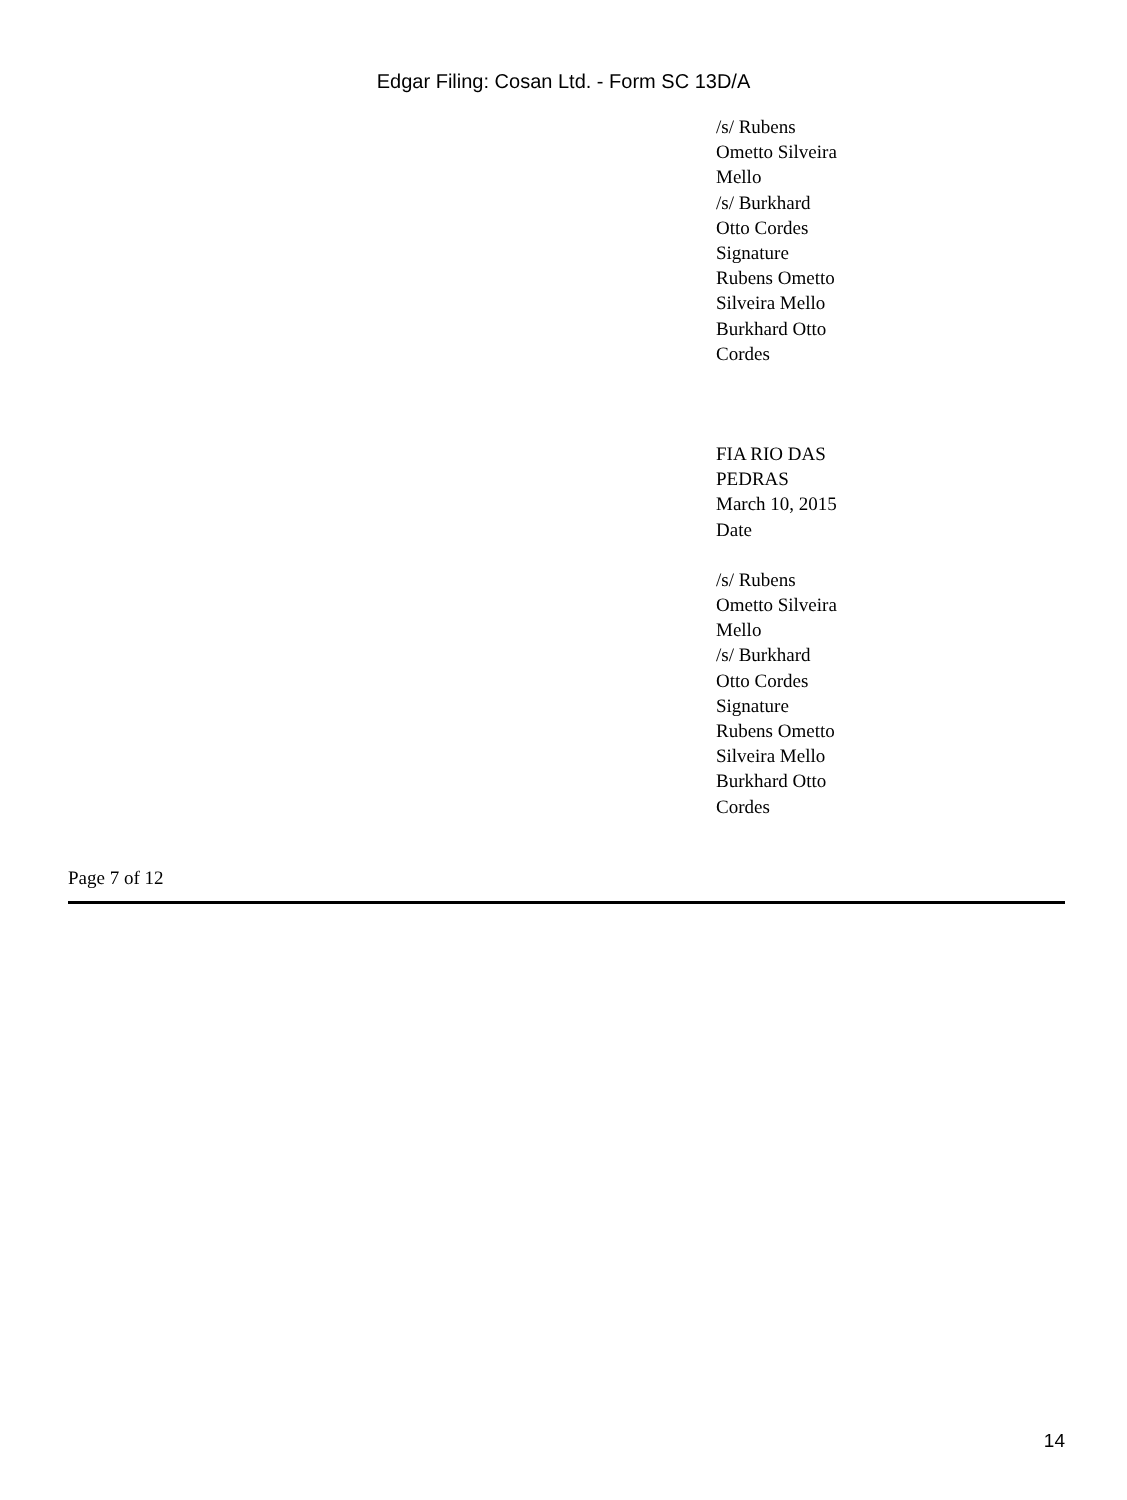Edgar Filing: Cosan Ltd. - Form SC 13D/A
/s/ Rubens
Ometto Silveira
Mello
/s/ Burkhard
Otto Cordes
Signature
Rubens Ometto
Silveira Mello
Burkhard Otto
Cordes
FIA RIO DAS
PEDRAS
March 10, 2015
Date
/s/ Rubens
Ometto Silveira
Mello
/s/ Burkhard
Otto Cordes
Signature
Rubens Ometto
Silveira Mello
Burkhard Otto
Cordes
Page 7 of 12
14